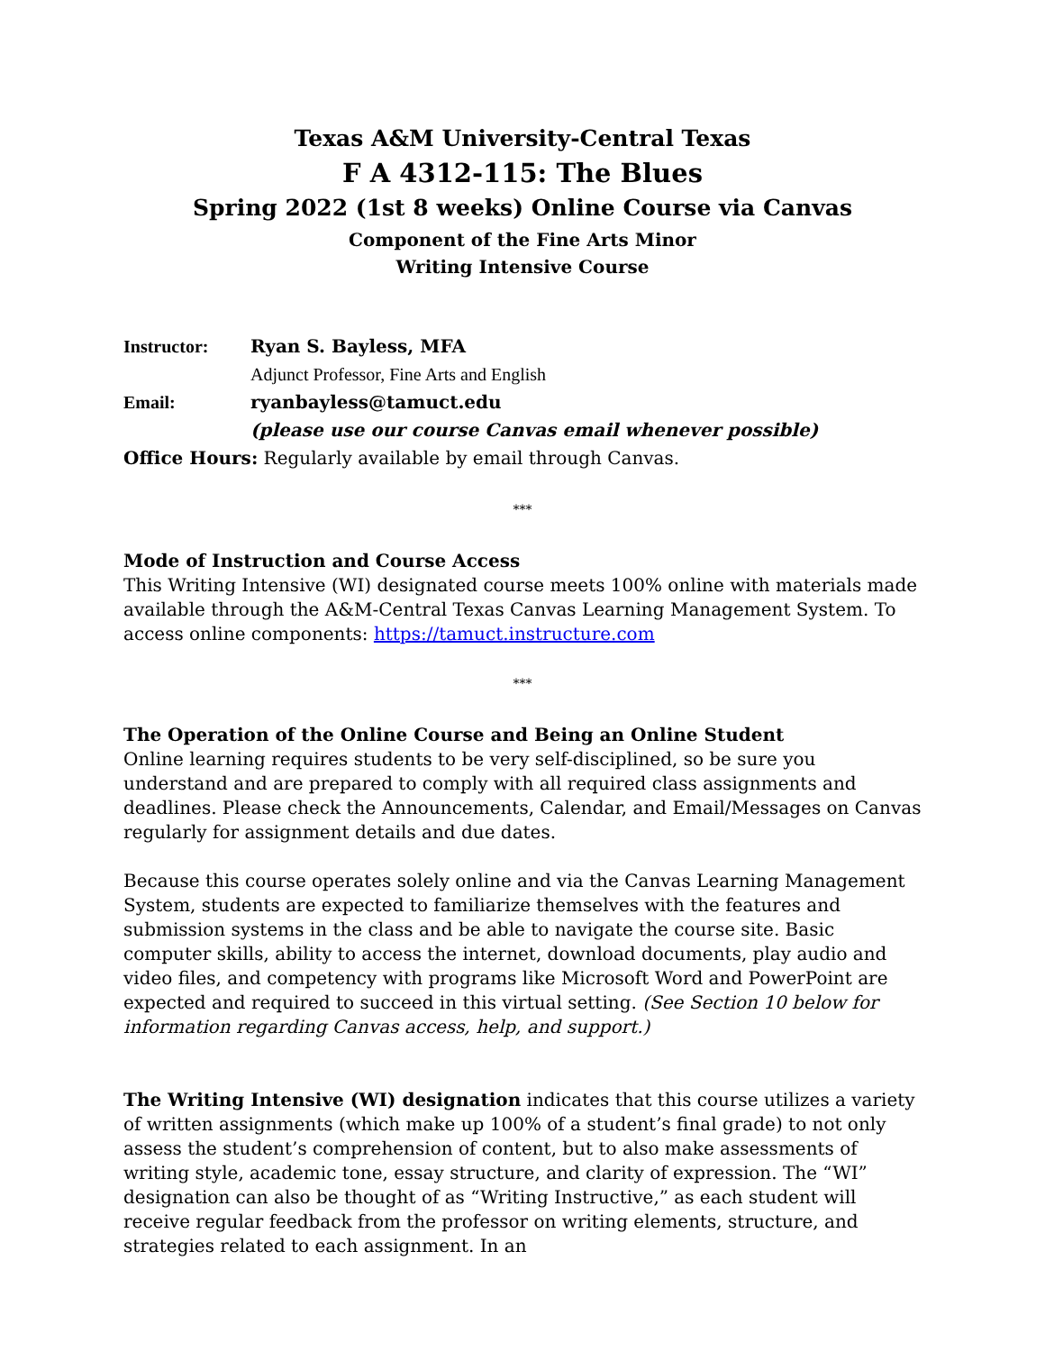Texas A&M University-Central Texas
F A 4312-115: The Blues
Spring 2022 (1st 8 weeks) Online Course via Canvas
Component of the Fine Arts Minor
Writing Intensive Course
Instructor: Ryan S. Bayless, MFA
Adjunct Professor, Fine Arts and English
Email: ryanbayless@tamuct.edu
(please use our course Canvas email whenever possible)
Office Hours: Regularly available by email through Canvas.
***
Mode of Instruction and Course Access
This Writing Intensive (WI) designated course meets 100% online with materials made available through the A&M-Central Texas Canvas Learning Management System. To access online components: https://tamuct.instructure.com
***
The Operation of the Online Course and Being an Online Student
Online learning requires students to be very self-disciplined, so be sure you understand and are prepared to comply with all required class assignments and deadlines. Please check the Announcements, Calendar, and Email/Messages on Canvas regularly for assignment details and due dates.
Because this course operates solely online and via the Canvas Learning Management System, students are expected to familiarize themselves with the features and submission systems in the class and be able to navigate the course site. Basic computer skills, ability to access the internet, download documents, play audio and video files, and competency with programs like Microsoft Word and PowerPoint are expected and required to succeed in this virtual setting. (See Section 10 below for information regarding Canvas access, help, and support.)
The Writing Intensive (WI) designation indicates that this course utilizes a variety of written assignments (which make up 100% of a student’s final grade) to not only assess the student’s comprehension of content, but to also make assessments of writing style, academic tone, essay structure, and clarity of expression. The “WI” designation can also be thought of as “Writing Instructive,” as each student will receive regular feedback from the professor on writing elements, structure, and strategies related to each assignment. In an